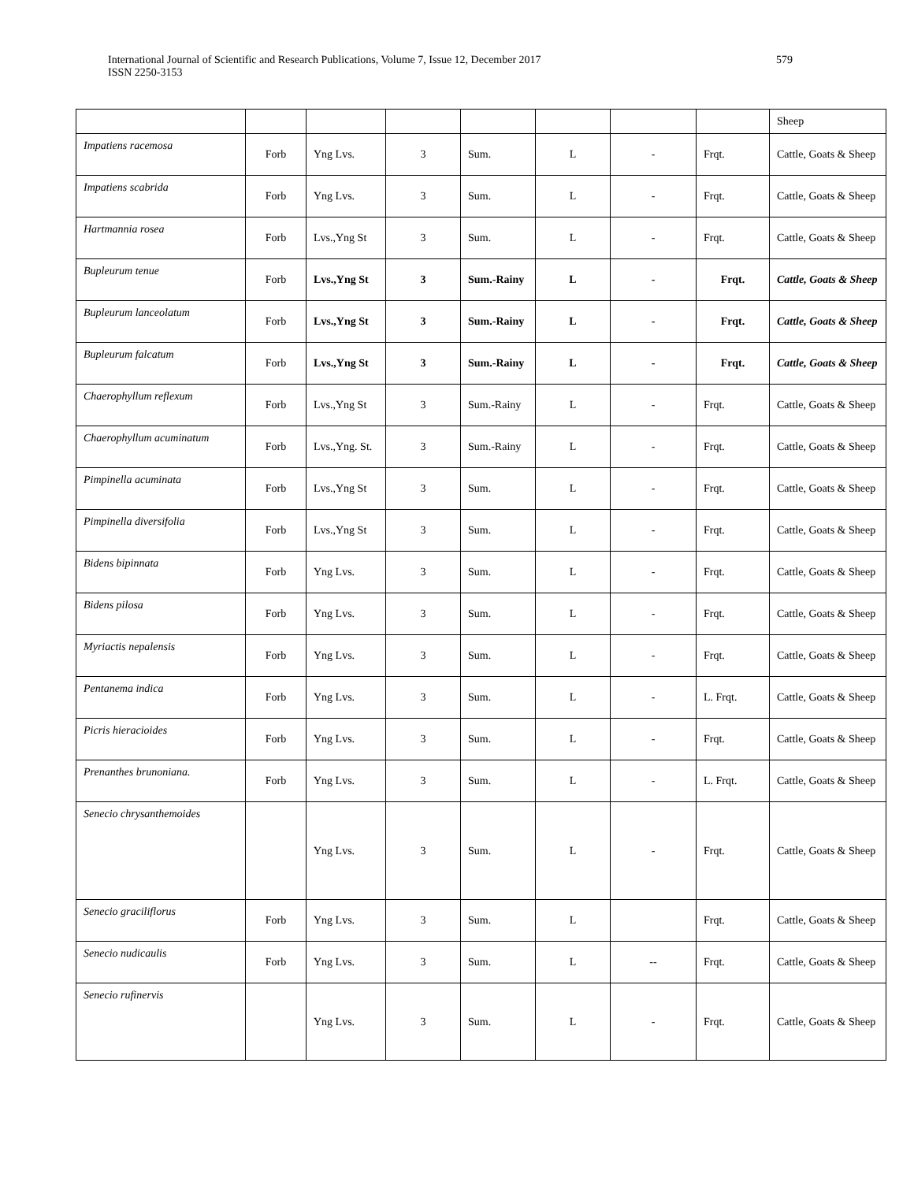International Journal of Scientific and Research Publications, Volume 7, Issue 12, December 2017
ISSN 2250-3153
579
| | | | | | | | | Sheep |
| Impatiens racemosa | Forb | Yng Lvs. | 3 | Sum. | L | - | Frqt. | Cattle, Goats & Sheep |
| Impatiens scabrida | Forb | Yng Lvs. | 3 | Sum. | L | - | Frqt. | Cattle, Goats & Sheep |
| Hartmannia rosea | Forb | Lvs.,Yng St | 3 | Sum. | L | - | Frqt. | Cattle, Goats & Sheep |
| Bupleurum tenue | Forb | Lvs.,Yng St | 3 | Sum.-Rainy | L | - | Frqt. | Cattle, Goats & Sheep |
| Bupleurum lanceolatum | Forb | Lvs.,Yng St | 3 | Sum.-Rainy | L | - | Frqt. | Cattle, Goats & Sheep |
| Bupleurum falcatum | Forb | Lvs.,Yng St | 3 | Sum.-Rainy | L | - | Frqt. | Cattle, Goats & Sheep |
| Chaerophyllum reflexum | Forb | Lvs.,Yng St | 3 | Sum.-Rainy | L | - | Frqt. | Cattle, Goats & Sheep |
| Chaerophyllum acuminatum | Forb | Lvs.,Yng. St. | 3 | Sum.-Rainy | L | - | Frqt. | Cattle, Goats & Sheep |
| Pimpinella acuminata | Forb | Lvs.,Yng St | 3 | Sum. | L | - | Frqt. | Cattle, Goats & Sheep |
| Pimpinella diversifolia | Forb | Lvs.,Yng St | 3 | Sum. | L | - | Frqt. | Cattle, Goats & Sheep |
| Bidens bipinnata | Forb | Yng Lvs. | 3 | Sum. | L | - | Frqt. | Cattle, Goats & Sheep |
| Bidens pilosa | Forb | Yng Lvs. | 3 | Sum. | L | - | Frqt. | Cattle, Goats & Sheep |
| Myriactis nepalensis | Forb | Yng Lvs. | 3 | Sum. | L | - | Frqt. | Cattle, Goats & Sheep |
| Pentanema indica | Forb | Yng Lvs. | 3 | Sum. | L | - | L. Frqt. | Cattle, Goats & Sheep |
| Picris hieracioides | Forb | Yng Lvs. | 3 | Sum. | L | - | Frqt. | Cattle, Goats & Sheep |
| Prenanthes brunoniana. | Forb | Yng Lvs. | 3 | Sum. | L | - | L. Frqt. | Cattle, Goats & Sheep |
| Senecio chrysanthemoides | | Yng Lvs. | 3 | Sum. | L | - | Frqt. | Cattle, Goats & Sheep |
| Senecio graciliflorus | Forb | Yng Lvs. | 3 | Sum. | L | | Frqt. | Cattle, Goats & Sheep |
| Senecio nudicaulis | Forb | Yng Lvs. | 3 | Sum. | L | -- | Frqt. | Cattle, Goats & Sheep |
| Senecio rufinervis | | Yng Lvs. | 3 | Sum. | L | - | Frqt. | Cattle, Goats & Sheep |